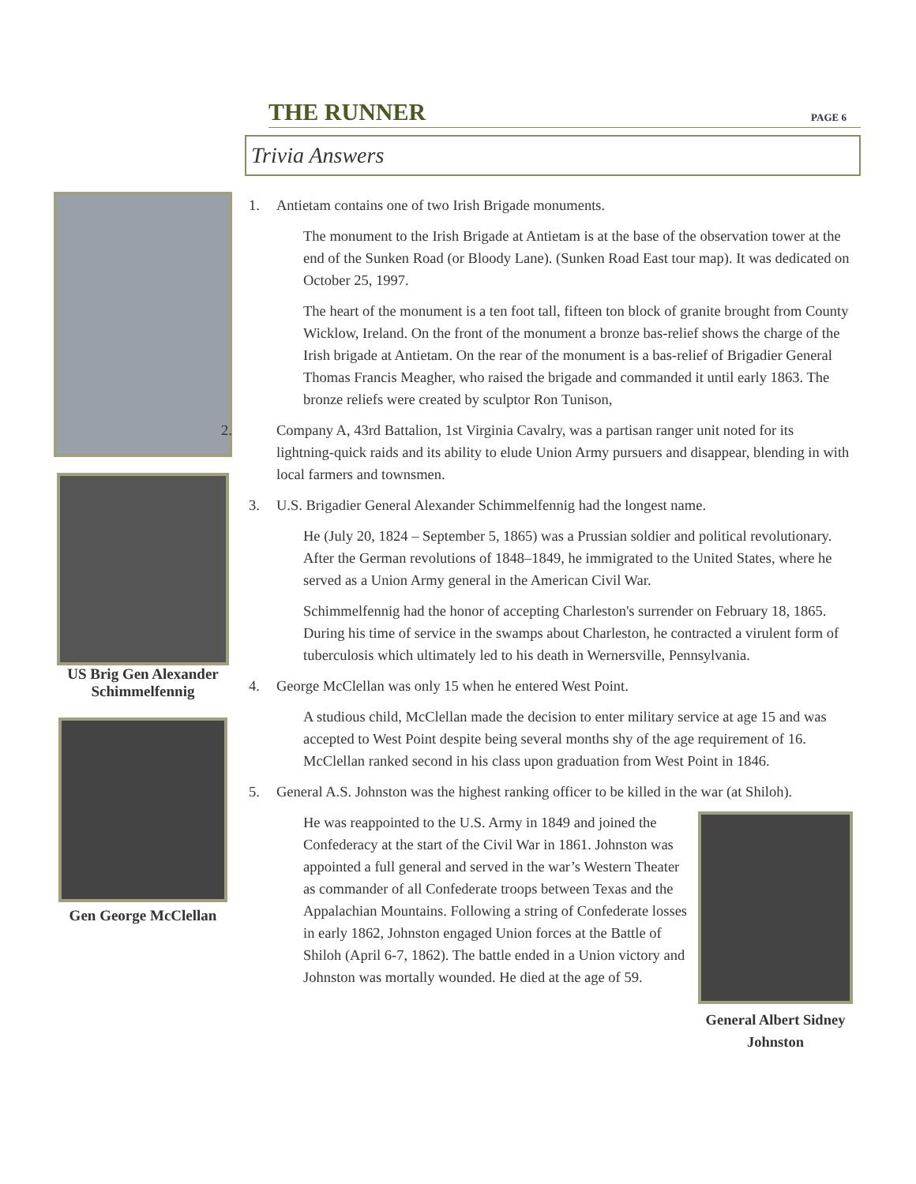THE RUNNER PAGE 6
Trivia Answers
US Brig Gen Alexander Schimmelfennig
Gen George McClellan
1. Antietam contains one of two Irish Brigade monuments.
The monument to the Irish Brigade at Antietam is at the base of the observation tower at the end of the Sunken Road (or Bloody Lane). (Sunken Road East tour map). It was dedicated on October 25, 1997.
The heart of the monument is a ten foot tall, fifteen ton block of granite brought from County Wicklow, Ireland. On the front of the monument a bronze bas-relief shows the charge of the Irish brigade at Antietam. On the rear of the monument is a bas-relief of Brigadier General Thomas Francis Meagher, who raised the brigade and commanded it until early 1863. The bronze reliefs were created by sculptor Ron Tunison,
2. Company A, 43rd Battalion, 1st Virginia Cavalry, was a partisan ranger unit noted for its lightning-quick raids and its ability to elude Union Army pursuers and disappear, blending in with local farmers and townsmen.
3. U.S. Brigadier General Alexander Schimmelfennig had the longest name.
He (July 20, 1824 – September 5, 1865) was a Prussian soldier and political revolutionary. After the German revolutions of 1848–1849, he immigrated to the United States, where he served as a Union Army general in the American Civil War.
Schimmelfennig had the honor of accepting Charleston's surrender on February 18, 1865. During his time of service in the swamps about Charleston, he contracted a virulent form of tuberculosis which ultimately led to his death in Wernersville, Pennsylvania.
4. George McClellan was only 15 when he entered West Point.
A studious child, McClellan made the decision to enter military service at age 15 and was accepted to West Point despite being several months shy of the age requirement of 16. McClellan ranked second in his class upon graduation from West Point in 1846.
5. General A.S. Johnston was the highest ranking officer to be killed in the war (at Shiloh).
General Albert Sidney Johnston
He was reappointed to the U.S. Army in 1849 and joined the Confederacy at the start of the Civil War in 1861. Johnston was appointed a full general and served in the war’s Western Theater as commander of all Confederate troops between Texas and the Appalachian Mountains. Following a string of Confederate losses in early 1862, Johnston engaged Union forces at the Battle of Shiloh (April 6-7, 1862). The battle ended in a Union victory and Johnston was mortally wounded. He died at the age of 59.